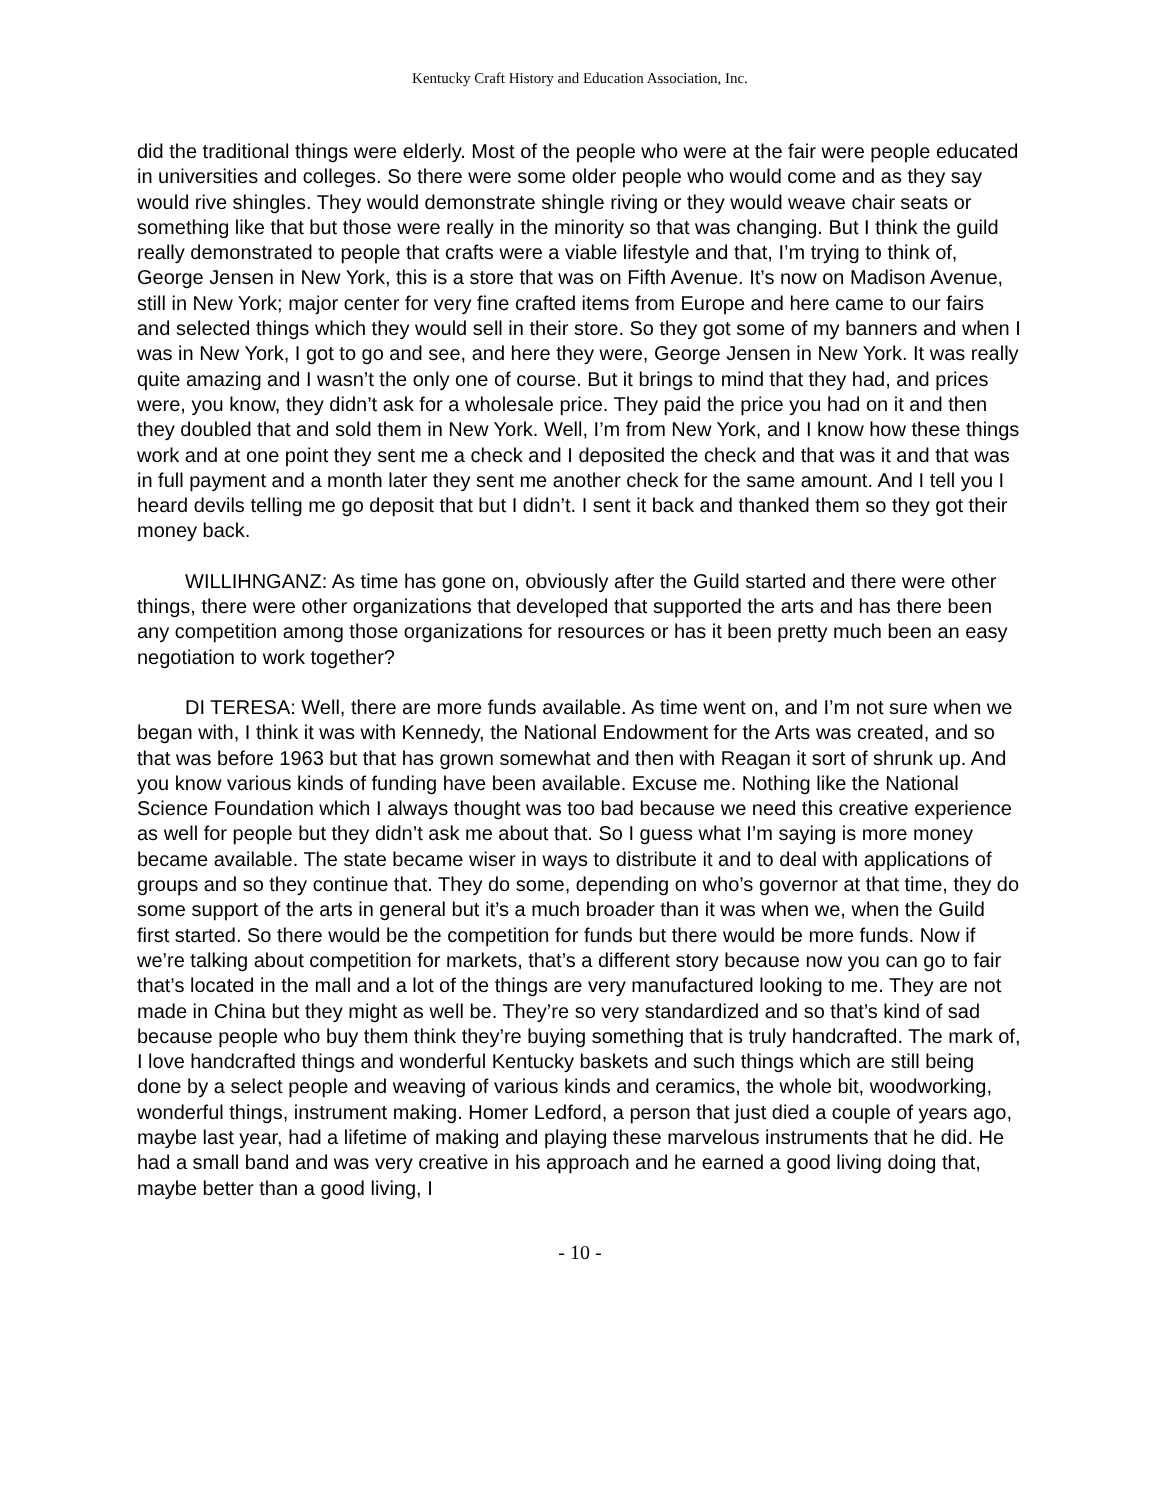Kentucky Craft History and Education Association, Inc.
did the traditional things were elderly. Most of the people who were at the fair were people educated in universities and colleges. So there were some older people who would come and as they say would rive shingles. They would demonstrate shingle riving or they would weave chair seats or something like that but those were really in the minority so that was changing. But I think the guild really demonstrated to people that crafts were a viable lifestyle and that, I’m trying to think of, George Jensen in New York, this is a store that was on Fifth Avenue. It’s now on Madison Avenue, still in New York; major center for very fine crafted items from Europe and here came to our fairs and selected things which they would sell in their store. So they got some of my banners and when I was in New York, I got to go and see, and here they were, George Jensen in New York. It was really quite amazing and I wasn’t the only one of course. But it brings to mind that they had, and prices were, you know, they didn’t ask for a wholesale price. They paid the price you had on it and then they doubled that and sold them in New York. Well, I’m from New York, and I know how these things work and at one point they sent me a check and I deposited the check and that was it and that was in full payment and a month later they sent me another check for the same amount. And I tell you I heard devils telling me go deposit that but I didn’t. I sent it back and thanked them so they got their money back.
WILLIHNGANZ: As time has gone on, obviously after the Guild started and there were other things, there were other organizations that developed that supported the arts and has there been any competition among those organizations for resources or has it been pretty much been an easy negotiation to work together?
DI TERESA: Well, there are more funds available. As time went on, and I’m not sure when we began with, I think it was with Kennedy, the National Endowment for the Arts was created, and so that was before 1963 but that has grown somewhat and then with Reagan it sort of shrunk up. And you know various kinds of funding have been available. Excuse me. Nothing like the National Science Foundation which I always thought was too bad because we need this creative experience as well for people but they didn’t ask me about that. So I guess what I’m saying is more money became available. The state became wiser in ways to distribute it and to deal with applications of groups and so they continue that. They do some, depending on who’s governor at that time, they do some support of the arts in general but it’s a much broader than it was when we, when the Guild first started. So there would be the competition for funds but there would be more funds. Now if we’re talking about competition for markets, that’s a different story because now you can go to fair that’s located in the mall and a lot of the things are very manufactured looking to me. They are not made in China but they might as well be. They’re so very standardized and so that’s kind of sad because people who buy them think they’re buying something that is truly handcrafted. The mark of, I love handcrafted things and wonderful Kentucky baskets and such things which are still being done by a select people and weaving of various kinds and ceramics, the whole bit, woodworking, wonderful things, instrument making. Homer Ledford, a person that just died a couple of years ago, maybe last year, had a lifetime of making and playing these marvelous instruments that he did. He had a small band and was very creative in his approach and he earned a good living doing that, maybe better than a good living, I
- 10 -